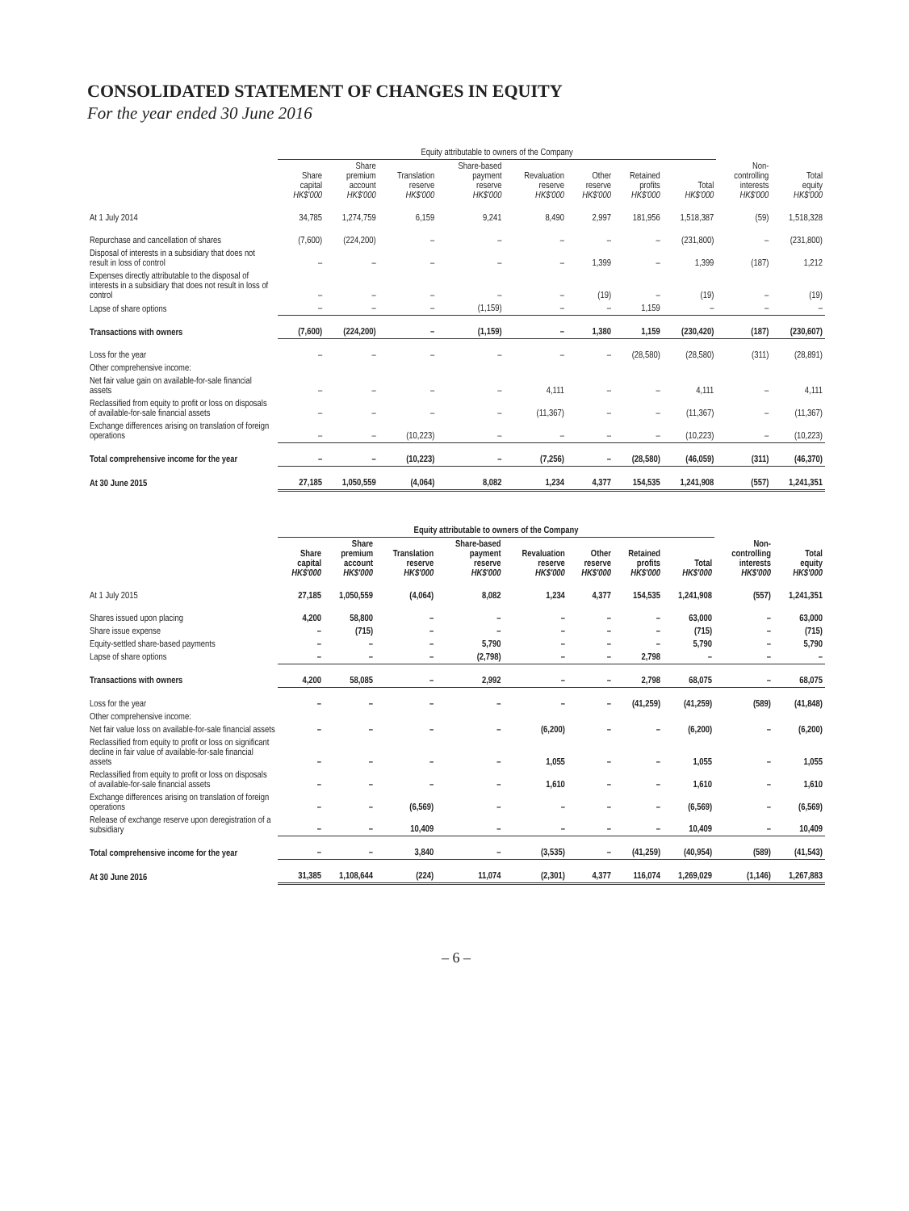CONSOLIDATED STATEMENT OF CHANGES IN EQUITY
For the year ended 30 June 2016
| | Equity attributable to owners of the Company | | | | | | | | | |
| --- | --- | --- | --- | --- | --- | --- | --- | --- | --- | --- |
| | Share capital HK$'000 | Share premium account HK$'000 | Translation reserve HK$'000 | Share-based payment reserve HK$'000 | Revaluation reserve HK$'000 | Other reserve HK$'000 | Retained profits HK$'000 | Total HK$'000 | Non- controlling interests HK$'000 | Total equity HK$'000 |
| At 1 July 2014 | 34,785 | 1,274,759 | 6,159 | 9,241 | 8,490 | 2,997 | 181,956 | 1,518,387 | (59) | 1,518,328 |
| Repurchase and cancellation of shares | (7,600) | (224,200) | – | – | – | – | – | (231,800) | – | (231,800) |
| Disposal of interests in a subsidiary that does not result in loss of control | – | – | – | – | – | 1,399 | – | 1,399 | (187) | 1,212 |
| Expenses directly attributable to the disposal of interests in a subsidiary that does not result in loss of control | – | – | – | – | – | (19) | – | (19) | – | (19) |
| Lapse of share options | – | – | – | (1,159) | – | – | 1,159 | – | – | – |
| Transactions with owners | (7,600) | (224,200) | – | (1,159) | – | 1,380 | 1,159 | (230,420) | (187) | (230,607) |
| Loss for the year | – | – | – | – | – | – | (28,580) | (28,580) | (311) | (28,891) |
| Other comprehensive income: | | | | | | | | | | |
| Net fair value gain on available-for-sale financial assets | – | – | – | – | 4,111 | – | – | 4,111 | – | 4,111 |
| Reclassified from equity to profit or loss on disposals of available-for-sale financial assets | – | – | – | – | (11,367) | – | – | (11,367) | – | (11,367) |
| Exchange differences arising on translation of foreign operations | – | – | (10,223) | – | – | – | – | (10,223) | – | (10,223) |
| Total comprehensive income for the year | – | – | (10,223) | – | (7,256) | – | (28,580) | (46,059) | (311) | (46,370) |
| At 30 June 2015 | 27,185 | 1,050,559 | (4,064) | 8,082 | 1,234 | 4,377 | 154,535 | 1,241,908 | (557) | 1,241,351 |
| | Equity attributable to owners of the Company | | | | | | | | | |
| --- | --- | --- | --- | --- | --- | --- | --- | --- | --- | --- |
| | Share capital HK$'000 | Share premium account HK$'000 | Translation reserve HK$'000 | Share-based payment reserve HK$'000 | Revaluation reserve HK$'000 | Other reserve HK$'000 | Retained profits HK$'000 | Total HK$'000 | Non- controlling interests HK$'000 | Total equity HK$'000 |
| At 1 July 2015 | 27,185 | 1,050,559 | (4,064) | 8,082 | 1,234 | 4,377 | 154,535 | 1,241,908 | (557) | 1,241,351 |
| Shares issued upon placing | 4,200 | 58,800 | – | – | – | – | – | 63,000 | – | 63,000 |
| Share issue expense | – | (715) | – | – | – | – | – | (715) | – | (715) |
| Equity-settled share-based payments | – | – | – | 5,790 | – | – | – | 5,790 | – | 5,790 |
| Lapse of share options | – | – | – | (2,798) | – | – | 2,798 | – | – | – |
| Transactions with owners | 4,200 | 58,085 | – | 2,992 | – | – | 2,798 | 68,075 | – | 68,075 |
| Loss for the year | – | – | – | – | – | – | (41,259) | (41,259) | (589) | (41,848) |
| Other comprehensive income: | | | | | | | | | | |
| Net fair value loss on available-for-sale financial assets | – | – | – | – | (6,200) | – | – | (6,200) | – | (6,200) |
| Reclassified from equity to profit or loss on significant decline in fair value of available-for-sale financial assets | – | – | – | – | 1,055 | – | – | 1,055 | – | 1,055 |
| Reclassified from equity to profit or loss on disposals of available-for-sale financial assets | – | – | – | – | 1,610 | – | – | 1,610 | – | 1,610 |
| Exchange differences arising on translation of foreign operations | – | – | (6,569) | – | – | – | – | (6,569) | – | (6,569) |
| Release of exchange reserve upon deregistration of a subsidiary | – | – | 10,409 | – | – | – | – | 10,409 | – | 10,409 |
| Total comprehensive income for the year | – | – | 3,840 | – | (3,535) | – | (41,259) | (40,954) | (589) | (41,543) |
| At 30 June 2016 | 31,385 | 1,108,644 | (224) | 11,074 | (2,301) | 4,377 | 116,074 | 1,269,029 | (1,146) | 1,267,883 |
– 6 –